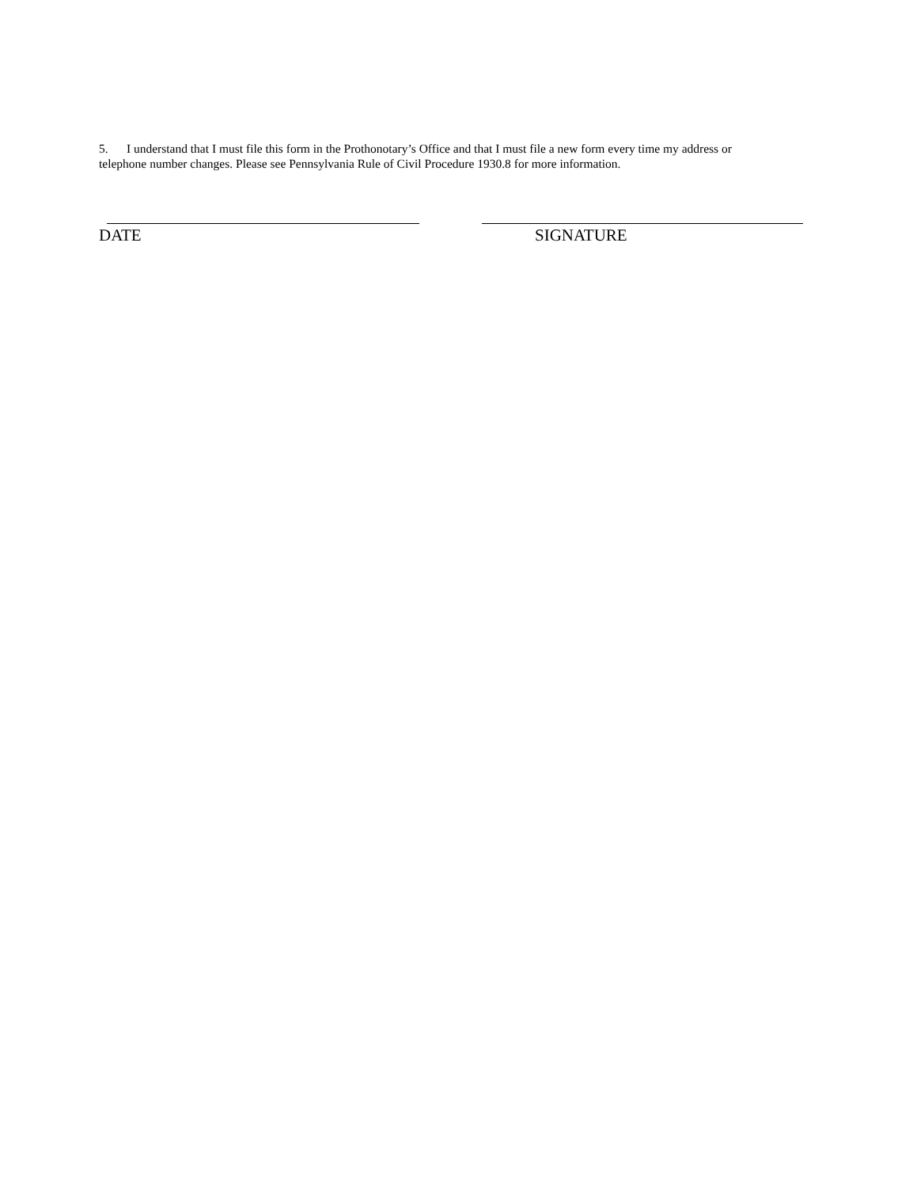5. I understand that I must file this form in the Prothonotary’s Office and that I must file a new form every time my address or telephone number changes. Please see Pennsylvania Rule of Civil Procedure 1930.8 for more information.
DATE SIGNATURE